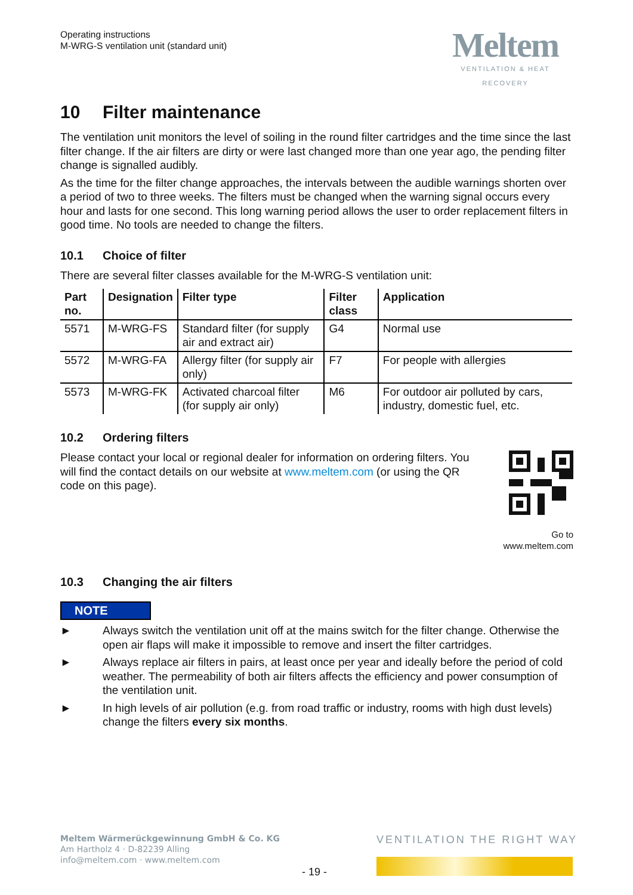Operating instructions
M-WRG-S ventilation unit (standard unit)
Meltem
VENTILATION & HEAT RECOVERY
10 Filter maintenance
The ventilation unit monitors the level of soiling in the round filter cartridges and the time since the last filter change. If the air filters are dirty or were last changed more than one year ago, the pending filter change is signalled audibly.
As the time for the filter change approaches, the intervals between the audible warnings shorten over a period of two to three weeks. The filters must be changed when the warning signal occurs every hour and lasts for one second. This long warning period allows the user to order replacement filters in good time. No tools are needed to change the filters.
10.1 Choice of filter
There are several filter classes available for the M-WRG-S ventilation unit:
| Part no. | Designation | Filter type | Filter class | Application |
| --- | --- | --- | --- | --- |
| 5571 | M-WRG-FS | Standard filter (for supply air and extract air) | G4 | Normal use |
| 5572 | M-WRG-FA | Allergy filter (for supply air only) | F7 | For people with allergies |
| 5573 | M-WRG-FK | Activated charcoal filter (for supply air only) | M6 | For outdoor air polluted by cars, industry, domestic fuel, etc. |
10.2 Ordering filters
Please contact your local or regional dealer for information on ordering filters. You will find the contact details on our website at www.meltem.com (or using the QR code on this page).
Go to
www.meltem.com
10.3 Changing the air filters
NOTE
► Always switch the ventilation unit off at the mains switch for the filter change. Otherwise the open air flaps will make it impossible to remove and insert the filter cartridges.
► Always replace air filters in pairs, at least once per year and ideally before the period of cold weather. The permeability of both air filters affects the efficiency and power consumption of the ventilation unit.
► In high levels of air pollution (e.g. from road traffic or industry, rooms with high dust levels) change the filters every six months.
Meltem Wärmerückgewinnung GmbH & Co. KG
Am Hartholz 4 · D-82239 Alling
info@meltem.com · www.meltem.com
VENTILATION THE RIGHT WAY
- 19 -